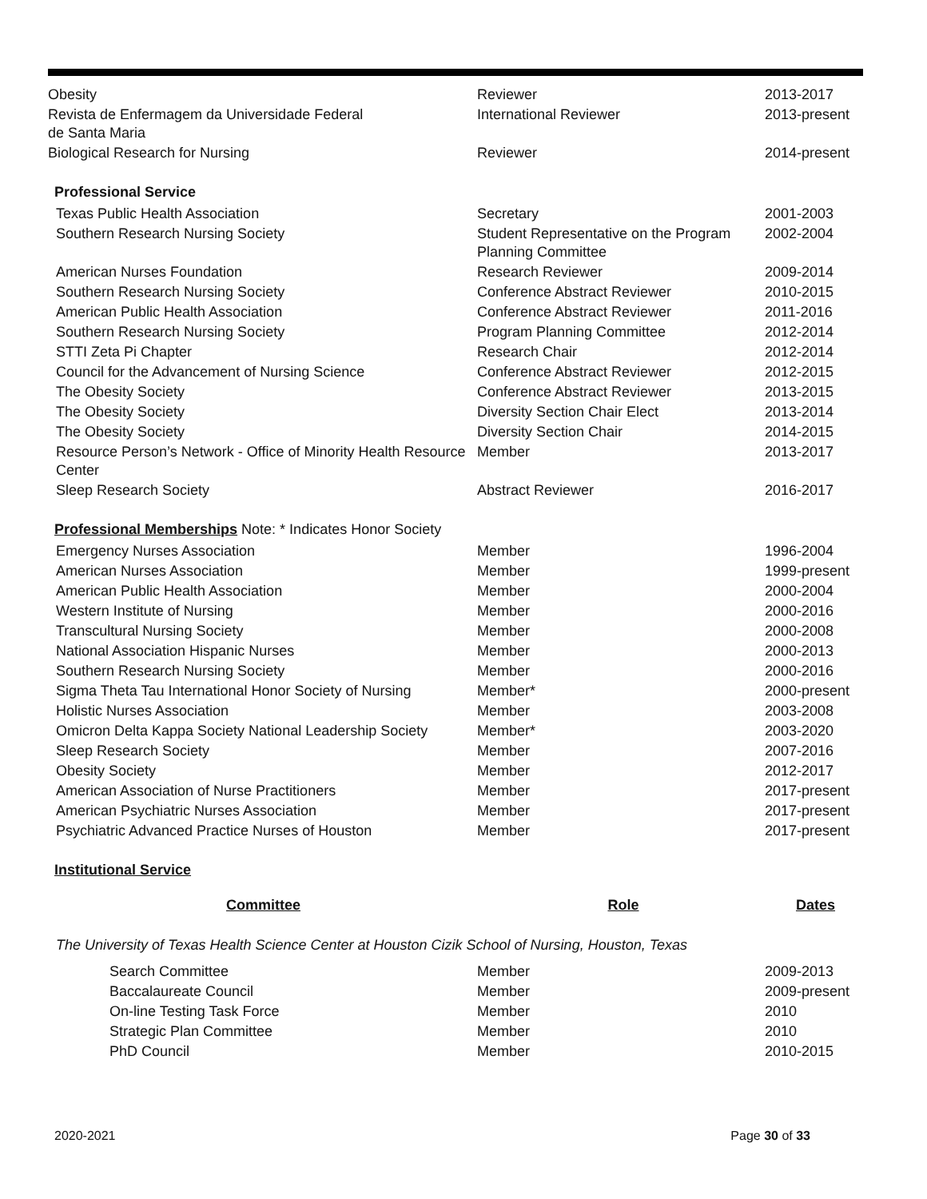| Obesity | Reviewer | 2013-2017 |
| Revista de Enfermagem da Universidade Federal de Santa Maria | International Reviewer | 2013-present |
| Biological Research for Nursing | Reviewer | 2014-present |
Professional Service
| Texas Public Health Association | Secretary | 2001-2003 |
| Southern Research Nursing Society | Student Representative on the Program Planning Committee | 2002-2004 |
| American Nurses Foundation | Research Reviewer | 2009-2014 |
| Southern Research Nursing Society | Conference Abstract Reviewer | 2010-2015 |
| American Public Health Association | Conference Abstract Reviewer | 2011-2016 |
| Southern Research Nursing Society | Program Planning Committee | 2012-2014 |
| STTI Zeta Pi Chapter | Research Chair | 2012-2014 |
| Council for the Advancement of Nursing Science | Conference Abstract Reviewer | 2012-2015 |
| The Obesity Society | Conference Abstract Reviewer | 2013-2015 |
| The Obesity Society | Diversity Section Chair Elect | 2013-2014 |
| The Obesity Society | Diversity Section Chair | 2014-2015 |
| Resource Person’s Network - Office of Minority Health Resource Center | Member | 2013-2017 |
| Sleep Research Society | Abstract Reviewer | 2016-2017 |
Professional Memberships Note: * Indicates Honor Society
| Emergency Nurses Association | Member | 1996-2004 |
| American Nurses Association | Member | 1999-present |
| American Public Health Association | Member | 2000-2004 |
| Western Institute of Nursing | Member | 2000-2016 |
| Transcultural Nursing Society | Member | 2000-2008 |
| National Association Hispanic Nurses | Member | 2000-2013 |
| Southern Research Nursing Society | Member | 2000-2016 |
| Sigma Theta Tau International Honor Society of Nursing | Member* | 2000-present |
| Holistic Nurses Association | Member | 2003-2008 |
| Omicron Delta Kappa Society National Leadership Society | Member* | 2003-2020 |
| Sleep Research Society | Member | 2007-2016 |
| Obesity Society | Member | 2012-2017 |
| American Association of Nurse Practitioners | Member | 2017-present |
| American Psychiatric Nurses Association | Member | 2017-present |
| Psychiatric Advanced Practice Nurses of Houston | Member | 2017-present |
Institutional Service
| Committee | Role | Dates |
| --- | --- | --- |
The University of Texas Health Science Center at Houston Cizik School of Nursing, Houston, Texas
| Search Committee | Member | 2009-2013 |
| Baccalaureate Council | Member | 2009-present |
| On-line Testing Task Force | Member | 2010 |
| Strategic Plan Committee | Member | 2010 |
| PhD Council | Member | 2010-2015 |
2020-2021 Page 30 of 33